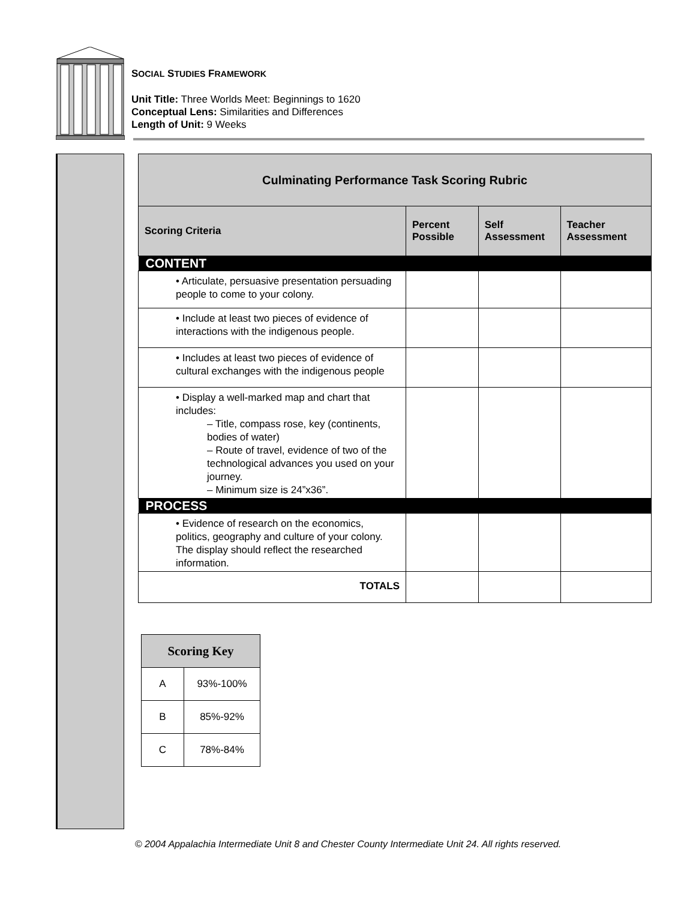SOCIAL STUDIES FRAMEWORK
Unit Title: Three Worlds Meet: Beginnings to 1620
Conceptual Lens: Similarities and Differences
Length of Unit: 9 Weeks
| Culminating Performance Task Scoring Rubric | | | |
| Scoring Criteria | Percent Possible | Self Assessment | Teacher Assessment |
| CONTENT | | | |
| • Articulate, persuasive presentation persuading people to come to your colony. | | | |
| • Include at least two pieces of evidence of interactions with the indigenous people. | | | |
| • Includes at least two pieces of evidence of cultural exchanges with the indigenous people | | | |
| • Display a well-marked map and chart that includes: – Title, compass rose, key (continents, bodies of water) – Route of travel, evidence of two of the technological advances you used on your journey. – Minimum size is 24”x36”. | | | |
| PROCESS | | | |
| • Evidence of research on the economics, politics, geography and culture of your colony. The display should reflect the researched information. | | | |
| TOTALS | | | |
| Scoring Key | |
| A | 93%-100% |
| B | 85%-92% |
| C | 78%-84% |
© 2004 Appalachia Intermediate Unit 8 and Chester County Intermediate Unit 24. All rights reserved.